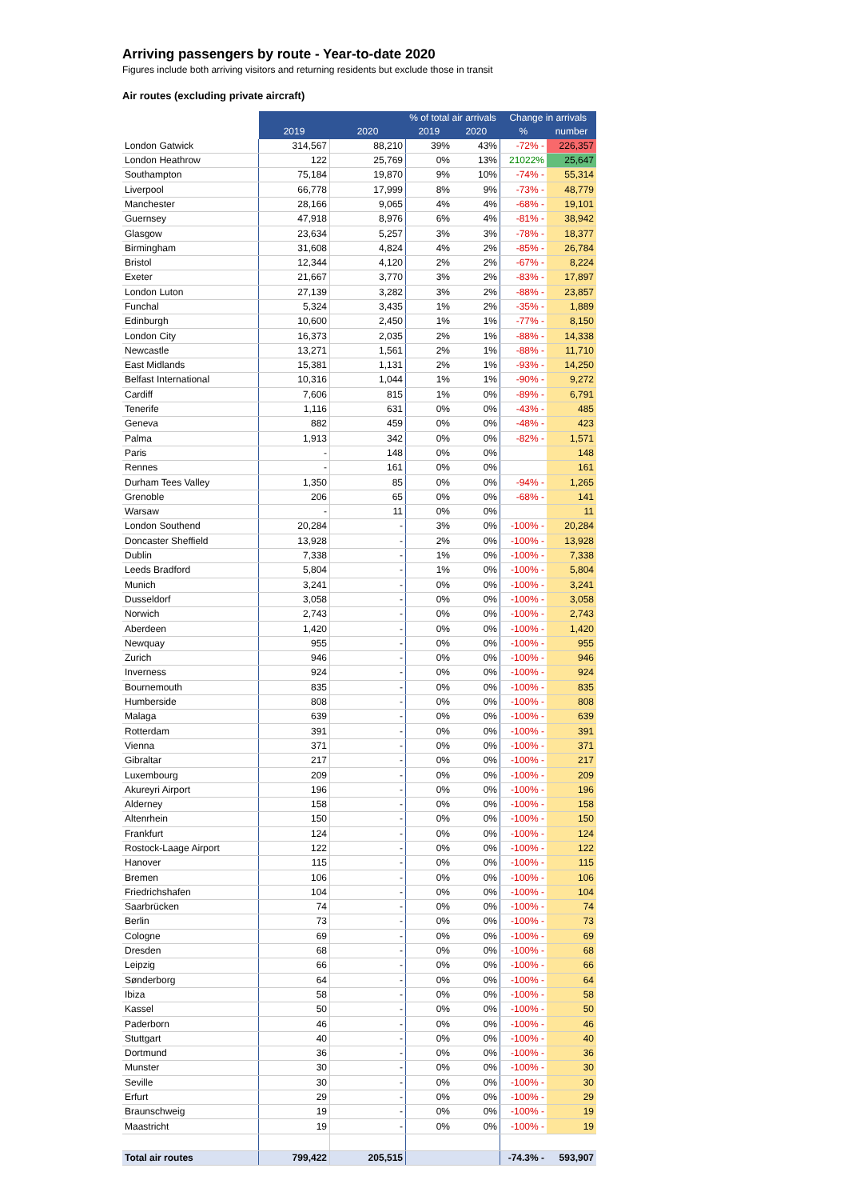Arriving passengers by route - Year-to-date 2020
Figures include both arriving visitors and returning residents but exclude those in transit
Air routes (excluding private aircraft)
| | | | % of total air arrivals | | Change in arrivals | |
| --- | --- | --- | --- | --- | --- | --- |
| | 2019 | 2020 | 2019 | 2020 | % | number |
| London Gatwick | 314,567 | 88,210 | 39% | 43% | -72% - | 226,357 |
| London Heathrow | 122 | 25,769 | 0% | 13% | 21022% | 25,647 |
| Southampton | 75,184 | 19,870 | 9% | 10% | -74% - | 55,314 |
| Liverpool | 66,778 | 17,999 | 8% | 9% | -73% - | 48,779 |
| Manchester | 28,166 | 9,065 | 4% | 4% | -68% - | 19,101 |
| Guernsey | 47,918 | 8,976 | 6% | 4% | -81% - | 38,942 |
| Glasgow | 23,634 | 5,257 | 3% | 3% | -78% - | 18,377 |
| Birmingham | 31,608 | 4,824 | 4% | 2% | -85% - | 26,784 |
| Bristol | 12,344 | 4,120 | 2% | 2% | -67% - | 8,224 |
| Exeter | 21,667 | 3,770 | 3% | 2% | -83% - | 17,897 |
| London Luton | 27,139 | 3,282 | 3% | 2% | -88% - | 23,857 |
| Funchal | 5,324 | 3,435 | 1% | 2% | -35% - | 1,889 |
| Edinburgh | 10,600 | 2,450 | 1% | 1% | -77% - | 8,150 |
| London City | 16,373 | 2,035 | 2% | 1% | -88% - | 14,338 |
| Newcastle | 13,271 | 1,561 | 2% | 1% | -88% - | 11,710 |
| East Midlands | 15,381 | 1,131 | 2% | 1% | -93% - | 14,250 |
| Belfast International | 10,316 | 1,044 | 1% | 1% | -90% - | 9,272 |
| Cardiff | 7,606 | 815 | 1% | 0% | -89% - | 6,791 |
| Tenerife | 1,116 | 631 | 0% | 0% | -43% - | 485 |
| Geneva | 882 | 459 | 0% | 0% | -48% - | 423 |
| Palma | 1,913 | 342 | 0% | 0% | -82% - | 1,571 |
| Paris | - | 148 | 0% | 0% | | 148 |
| Rennes | - | 161 | 0% | 0% | | 161 |
| Durham Tees Valley | 1,350 | 85 | 0% | 0% | -94% - | 1,265 |
| Grenoble | 206 | 65 | 0% | 0% | -68% - | 141 |
| Warsaw | - | 11 | 0% | 0% | | 11 |
| London Southend | 20,284 | - | 3% | 0% | -100% - | 20,284 |
| Doncaster Sheffield | 13,928 | - | 2% | 0% | -100% - | 13,928 |
| Dublin | 7,338 | - | 1% | 0% | -100% - | 7,338 |
| Leeds Bradford | 5,804 | - | 1% | 0% | -100% - | 5,804 |
| Munich | 3,241 | - | 0% | 0% | -100% - | 3,241 |
| Dusseldorf | 3,058 | - | 0% | 0% | -100% - | 3,058 |
| Norwich | 2,743 | - | 0% | 0% | -100% - | 2,743 |
| Aberdeen | 1,420 | - | 0% | 0% | -100% - | 1,420 |
| Newquay | 955 | - | 0% | 0% | -100% - | 955 |
| Zurich | 946 | - | 0% | 0% | -100% - | 946 |
| Inverness | 924 | - | 0% | 0% | -100% - | 924 |
| Bournemouth | 835 | - | 0% | 0% | -100% - | 835 |
| Humberside | 808 | - | 0% | 0% | -100% - | 808 |
| Malaga | 639 | - | 0% | 0% | -100% - | 639 |
| Rotterdam | 391 | - | 0% | 0% | -100% - | 391 |
| Vienna | 371 | - | 0% | 0% | -100% - | 371 |
| Gibraltar | 217 | - | 0% | 0% | -100% - | 217 |
| Luxembourg | 209 | - | 0% | 0% | -100% - | 209 |
| Akureyri Airport | 196 | - | 0% | 0% | -100% - | 196 |
| Alderney | 158 | - | 0% | 0% | -100% - | 158 |
| Altenrhein | 150 | - | 0% | 0% | -100% - | 150 |
| Frankfurt | 124 | - | 0% | 0% | -100% - | 124 |
| Rostock-Laage Airport | 122 | - | 0% | 0% | -100% - | 122 |
| Hanover | 115 | - | 0% | 0% | -100% - | 115 |
| Bremen | 106 | - | 0% | 0% | -100% - | 106 |
| Friedrichshafen | 104 | - | 0% | 0% | -100% - | 104 |
| Saarbrücken | 74 | - | 0% | 0% | -100% - | 74 |
| Berlin | 73 | - | 0% | 0% | -100% - | 73 |
| Cologne | 69 | - | 0% | 0% | -100% - | 69 |
| Dresden | 68 | - | 0% | 0% | -100% - | 68 |
| Leipzig | 66 | - | 0% | 0% | -100% - | 66 |
| Sønderborg | 64 | - | 0% | 0% | -100% - | 64 |
| Ibiza | 58 | - | 0% | 0% | -100% - | 58 |
| Kassel | 50 | - | 0% | 0% | -100% - | 50 |
| Paderborn | 46 | - | 0% | 0% | -100% - | 46 |
| Stuttgart | 40 | - | 0% | 0% | -100% - | 40 |
| Dortmund | 36 | - | 0% | 0% | -100% - | 36 |
| Munster | 30 | - | 0% | 0% | -100% - | 30 |
| Seville | 30 | - | 0% | 0% | -100% - | 30 |
| Erfurt | 29 | - | 0% | 0% | -100% - | 29 |
| Braunschweig | 19 | - | 0% | 0% | -100% - | 19 |
| Maastricht | 19 | - | 0% | 0% | -100% - | 19 |
| Total air routes | 799,422 | 205,515 | | | -74.3% - | 593,907 |